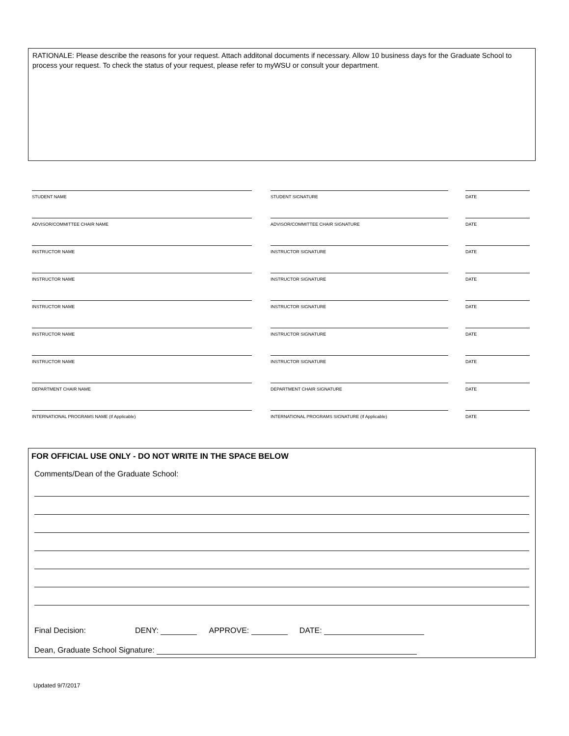RATIONALE: Please describe the reasons for your request. Attach additonal documents if necessary. Allow 10 business days for the Graduate School to process your request. To check the status of your request, please refer to myWSU or consult your department.
STUDENT NAME STUDENT SIGNATURE DATE
ADVISOR/COMMITTEE CHAIR NAME ADVISOR/COMMITTEE CHAIR SIGNATURE DATE
INSTRUCTOR NAME INSTRUCTOR SIGNATURE DATE
INSTRUCTOR NAME INSTRUCTOR SIGNATURE DATE
INSTRUCTOR NAME INSTRUCTOR SIGNATURE DATE
INSTRUCTOR NAME INSTRUCTOR SIGNATURE DATE
INSTRUCTOR NAME INSTRUCTOR SIGNATURE DATE
DEPARTMENT CHAIR NAME DEPARTMENT CHAIR SIGNATURE DATE
INTERNATIONAL PROGRAMS NAME (If Applicable) INTERNATIONAL PROGRAMS SIGNATURE (If Applicable)
DATE
FOR OFFICIAL USE ONLY - DO NOT WRITE IN THE SPACE BELOW
Comments/Dean of the Graduate School:
Final Decision: DENY: APPROVE: DATE:
Dean, Graduate School Signature:
Updated 9/7/2017